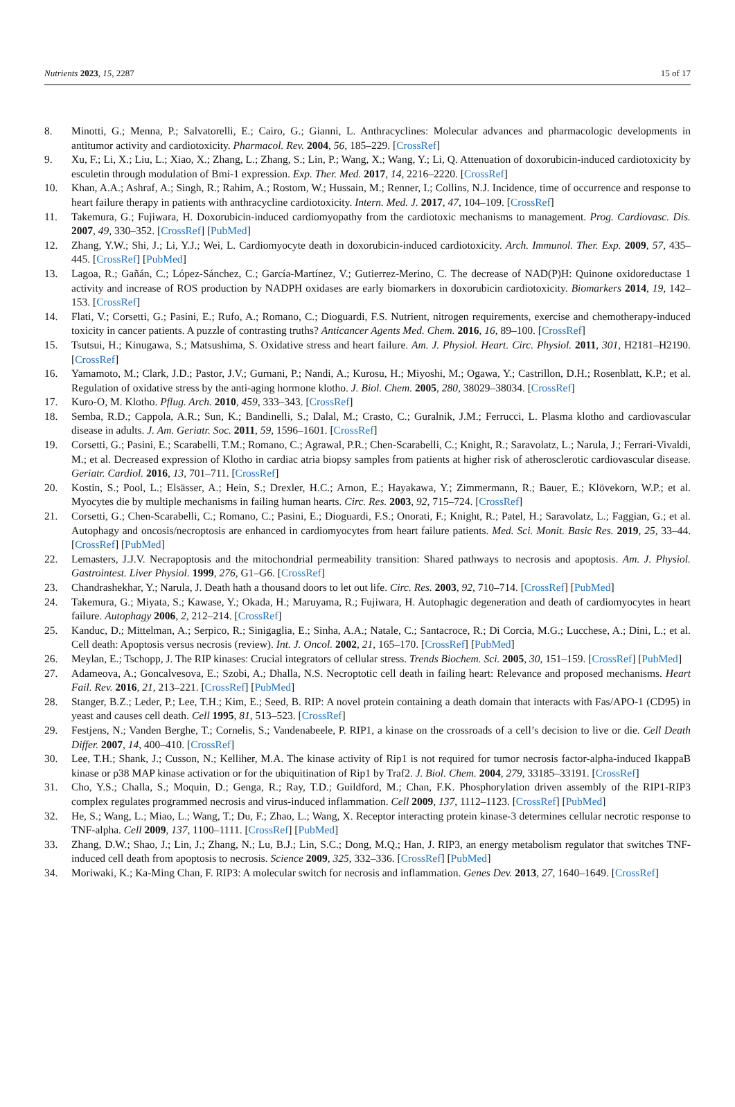Nutrients 2023, 15, 2287 15 of 17
8. Minotti, G.; Menna, P.; Salvatorelli, E.; Cairo, G.; Gianni, L. Anthracyclines: Molecular advances and pharmacologic developments in antitumor activity and cardiotoxicity. Pharmacol. Rev. 2004, 56, 185–229. [CrossRef]
9. Xu, F.; Li, X.; Liu, L.; Xiao, X.; Zhang, L.; Zhang, S.; Lin, P.; Wang, X.; Wang, Y.; Li, Q. Attenuation of doxorubicin-induced cardiotoxicity by esculetin through modulation of Bmi-1 expression. Exp. Ther. Med. 2017, 14, 2216–2220. [CrossRef]
10. Khan, A.A.; Ashraf, A.; Singh, R.; Rahim, A.; Rostom, W.; Hussain, M.; Renner, I.; Collins, N.J. Incidence, time of occurrence and response to heart failure therapy in patients with anthracycline cardiotoxicity. Intern. Med. J. 2017, 47, 104–109. [CrossRef]
11. Takemura, G.; Fujiwara, H. Doxorubicin-induced cardiomyopathy from the cardiotoxic mechanisms to management. Prog. Cardiovasc. Dis. 2007, 49, 330–352. [CrossRef] [PubMed]
12. Zhang, Y.W.; Shi, J.; Li, Y.J.; Wei, L. Cardiomyocyte death in doxorubicin-induced cardiotoxicity. Arch. Immunol. Ther. Exp. 2009, 57, 435–445. [CrossRef] [PubMed]
13. Lagoa, R.; Gañán, C.; López-Sánchez, C.; García-Martínez, V.; Gutierrez-Merino, C. The decrease of NAD(P)H: Quinone oxidoreductase 1 activity and increase of ROS production by NADPH oxidases are early biomarkers in doxorubicin cardiotoxicity. Biomarkers 2014, 19, 142–153. [CrossRef]
14. Flati, V.; Corsetti, G.; Pasini, E.; Rufo, A.; Romano, C.; Dioguardi, F.S. Nutrient, nitrogen requirements, exercise and chemotherapy-induced toxicity in cancer patients. A puzzle of contrasting truths? Anticancer Agents Med. Chem. 2016, 16, 89–100. [CrossRef]
15. Tsutsui, H.; Kinugawa, S.; Matsushima, S. Oxidative stress and heart failure. Am. J. Physiol. Heart. Circ. Physiol. 2011, 301, H2181–H2190. [CrossRef]
16. Yamamoto, M.; Clark, J.D.; Pastor, J.V.; Gurnani, P.; Nandi, A.; Kurosu, H.; Miyoshi, M.; Ogawa, Y.; Castrillon, D.H.; Rosenblatt, K.P.; et al. Regulation of oxidative stress by the anti-aging hormone klotho. J. Biol. Chem. 2005, 280, 38029–38034. [CrossRef]
17. Kuro-O, M. Klotho. Pflug. Arch. 2010, 459, 333–343. [CrossRef]
18. Semba, R.D.; Cappola, A.R.; Sun, K.; Bandinelli, S.; Dalal, M.; Crasto, C.; Guralnik, J.M.; Ferrucci, L. Plasma klotho and cardiovascular disease in adults. J. Am. Geriatr. Soc. 2011, 59, 1596–1601. [CrossRef]
19. Corsetti, G.; Pasini, E.; Scarabelli, T.M.; Romano, C.; Agrawal, P.R.; Chen-Scarabelli, C.; Knight, R.; Saravolatz, L.; Narula, J.; Ferrari-Vivaldi, M.; et al. Decreased expression of Klotho in cardiac atria biopsy samples from patients at higher risk of atherosclerotic cardiovascular disease. Geriatr. Cardiol. 2016, 13, 701–711. [CrossRef]
20. Kostin, S.; Pool, L.; Elsässer, A.; Hein, S.; Drexler, H.C.; Arnon, E.; Hayakawa, Y.; Zimmermann, R.; Bauer, E.; Klövekorn, W.P.; et al. Myocytes die by multiple mechanisms in failing human hearts. Circ. Res. 2003, 92, 715–724. [CrossRef]
21. Corsetti, G.; Chen-Scarabelli, C.; Romano, C.; Pasini, E.; Dioguardi, F.S.; Onorati, F.; Knight, R.; Patel, H.; Saravolatz, L.; Faggian, G.; et al. Autophagy and oncosis/necroptosis are enhanced in cardiomyocytes from heart failure patients. Med. Sci. Monit. Basic Res. 2019, 25, 33–44. [CrossRef] [PubMed]
22. Lemasters, J.J.V. Necrapoptosis and the mitochondrial permeability transition: Shared pathways to necrosis and apoptosis. Am. J. Physiol. Gastrointest. Liver Physiol. 1999, 276, G1–G6. [CrossRef]
23. Chandrashekhar, Y.; Narula, J. Death hath a thousand doors to let out life. Circ. Res. 2003, 92, 710–714. [CrossRef] [PubMed]
24. Takemura, G.; Miyata, S.; Kawase, Y.; Okada, H.; Maruyama, R.; Fujiwara, H. Autophagic degeneration and death of cardiomyocytes in heart failure. Autophagy 2006, 2, 212–214. [CrossRef]
25. Kanduc, D.; Mittelman, A.; Serpico, R.; Sinigaglia, E.; Sinha, A.A.; Natale, C.; Santacroce, R.; Di Corcia, M.G.; Lucchese, A.; Dini, L.; et al. Cell death: Apoptosis versus necrosis (review). Int. J. Oncol. 2002, 21, 165–170. [CrossRef] [PubMed]
26. Meylan, E.; Tschopp, J. The RIP kinases: Crucial integrators of cellular stress. Trends Biochem. Sci. 2005, 30, 151–159. [CrossRef] [PubMed]
27. Adameova, A.; Goncalvesova, E.; Szobi, A.; Dhalla, N.S. Necroptotic cell death in failing heart: Relevance and proposed mechanisms. Heart Fail. Rev. 2016, 21, 213–221. [CrossRef] [PubMed]
28. Stanger, B.Z.; Leder, P.; Lee, T.H.; Kim, E.; Seed, B. RIP: A novel protein containing a death domain that interacts with Fas/APO-1 (CD95) in yeast and causes cell death. Cell 1995, 81, 513–523. [CrossRef]
29. Festjens, N.; Vanden Berghe, T.; Cornelis, S.; Vandenabeele, P. RIP1, a kinase on the crossroads of a cell’s decision to live or die. Cell Death Differ. 2007, 14, 400–410. [CrossRef]
30. Lee, T.H.; Shank, J.; Cusson, N.; Kelliher, M.A. The kinase activity of Rip1 is not required for tumor necrosis factor-alpha-induced IkappaB kinase or p38 MAP kinase activation or for the ubiquitination of Rip1 by Traf2. J. Biol. Chem. 2004, 279, 33185–33191. [CrossRef]
31. Cho, Y.S.; Challa, S.; Moquin, D.; Genga, R.; Ray, T.D.; Guildford, M.; Chan, F.K. Phosphorylation driven assembly of the RIP1-RIP3 complex regulates programmed necrosis and virus-induced inflammation. Cell 2009, 137, 1112–1123. [CrossRef] [PubMed]
32. He, S.; Wang, L.; Miao, L.; Wang, T.; Du, F.; Zhao, L.; Wang, X. Receptor interacting protein kinase-3 determines cellular necrotic response to TNF-alpha. Cell 2009, 137, 1100–1111. [CrossRef] [PubMed]
33. Zhang, D.W.; Shao, J.; Lin, J.; Zhang, N.; Lu, B.J.; Lin, S.C.; Dong, M.Q.; Han, J. RIP3, an energy metabolism regulator that switches TNF-induced cell death from apoptosis to necrosis. Science 2009, 325, 332–336. [CrossRef] [PubMed]
34. Moriwaki, K.; Ka-Ming Chan, F. RIP3: A molecular switch for necrosis and inflammation. Genes Dev. 2013, 27, 1640–1649. [CrossRef]